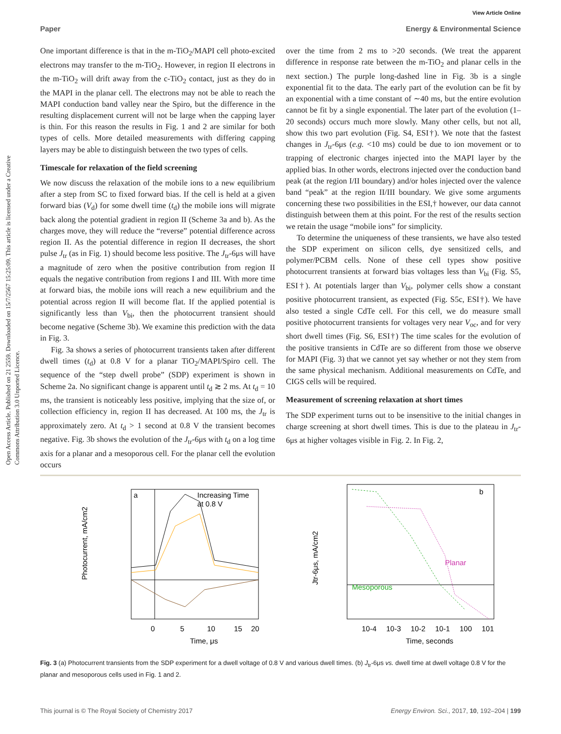View Article Online
Paper Energy & Environmental Science
Open Access Article. Published on 21 2559. Downloaded on 15/7/2567 15:25:09. This article is licensed under a Creative Commons Attribution 3.0 Unported Licence.
One important difference is that in the m-TiO<sub>2</sub>/MAPI cell photo-excited electrons may transfer to the m-TiO<sub>2</sub>. However, in region II electrons in the m-TiO<sub>2</sub> will drift away from the c-TiO<sub>2</sub> contact, just as they do in the MAPI in the planar cell. The electrons may not be able to reach the MAPI conduction band valley near the Spiro, but the difference in the resulting displacement current will not be large when the capping layer is thin. For this reason the results in Fig. 1 and 2 are similar for both types of cells. More detailed measurements with differing capping layers may be able to distinguish between the two types of cells.
Timescale for relaxation of the field screening
We now discuss the relaxation of the mobile ions to a new equilibrium after a step from SC to fixed forward bias. If the cell is held at a given forward bias (V<sub>d</sub>) for some dwell time (t<sub>d</sub>) the mobile ions will migrate back along the potential gradient in region II (Scheme 3a and b). As the charges move, they will reduce the “reverse” potential difference across region II. As the potential difference in region II decreases, the short pulse J<sub>tr</sub> (as in Fig. 1) should become less positive. The J<sub>tr</sub>-6μs will have a magnitude of zero when the positive contribution from region II equals the negative contribution from regions I and III. With more time at forward bias, the mobile ions will reach a new equilibrium and the potential across region II will become flat. If the applied potential is significantly less than V<sub>bi</sub>, then the photocurrent transient should become negative (Scheme 3b). We examine this prediction with the data in Fig. 3.
Fig. 3a shows a series of photocurrent transients taken after different dwell times (t<sub>d</sub>) at 0.8 V for a planar TiO<sub>2</sub>/MAPI/Spiro cell. The sequence of the “step dwell probe” (SDP) experiment is shown in Scheme 2a. No significant change is apparent until t<sub>d</sub> ≳ 2 ms. At t<sub>d</sub> = 10 ms, the transient is noticeably less positive, implying that the size of, or collection efficiency in, region II has decreased. At 100 ms, the J<sub>tr</sub> is approximately zero. At t<sub>d</sub> > 1 second at 0.8 V the transient becomes negative. Fig. 3b shows the evolution of the J<sub>tr</sub>-6μs with t<sub>d</sub> on a log time axis for a planar and a mesoporous cell. For the planar cell the evolution occurs
over the time from 2 ms to >20 seconds. (We treat the apparent difference in response rate between the m-TiO<sub>2</sub> and planar cells in the next section.) The purple long-dashed line in Fig. 3b is a single exponential fit to the data. The early part of the evolution can be fit by an exponential with a time constant of ∼40 ms, but the entire evolution cannot be fit by a single exponential. The later part of the evolution (1–20 seconds) occurs much more slowly. Many other cells, but not all, show this two part evolution (Fig. S4, ESI†). We note that the fastest changes in J<sub>tr</sub>-6μs (e.g. <10 ms) could be due to ion movement or to trapping of electronic charges injected into the MAPI layer by the applied bias. In other words, electrons injected over the conduction band peak (at the region I/II boundary) and/or holes injected over the valence band “peak” at the region II/III boundary. We give some arguments concerning these two possibilities in the ESI,† however, our data cannot distinguish between them at this point. For the rest of the results section we retain the usage “mobile ions” for simplicity.
To determine the uniqueness of these transients, we have also tested the SDP experiment on silicon cells, dye sensitized cells, and polymer/PCBM cells. None of these cell types show positive photocurrent transients at forward bias voltages less than V<sub>bi</sub> (Fig. S5, ESI†). At potentials larger than V<sub>bi</sub>, polymer cells show a constant positive photocurrent transient, as expected (Fig. S5c, ESI†). We have also tested a single CdTe cell. For this cell, we do measure small positive photocurrent transients for voltages very near V<sub>oc</sub>, and for very short dwell times (Fig. S6, ESI†) The time scales for the evolution of the positive transients in CdTe are so different from those we observe for MAPI (Fig. 3) that we cannot yet say whether or not they stem from the same physical mechanism. Additional measurements on CdTe, and CIGS cells will be required.
Measurement of screening relaxation at short times
The SDP experiment turns out to be insensitive to the initial changes in charge screening at short dwell times. This is due to the plateau in J<sub>tr</sub>-6μs at higher voltages visible in Fig. 2. In Fig. 2,
a
Increasing Time
at 0.8 V
Photocurrent, mA/cm2
0
5
10
15
20
Time, μs
b
Planar
Mesoporous
Jtr-6μs, mA/cm2
10-4
10-3
10-2
10-1
100
101
Time, seconds
Fig. 3 (a) Photocurrent transients from the SDP experiment for a dwell voltage of 0.8 V and various dwell times. (b) J<sub>tr</sub>-6μs vs. dwell time at dwell voltage 0.8 V for the planar and mesoporous cells used in Fig. 1 and 2.
This journal is © The Royal Society of Chemistry 2017 Energy Environ. Sci., 2017, 10, 192–204 | 199